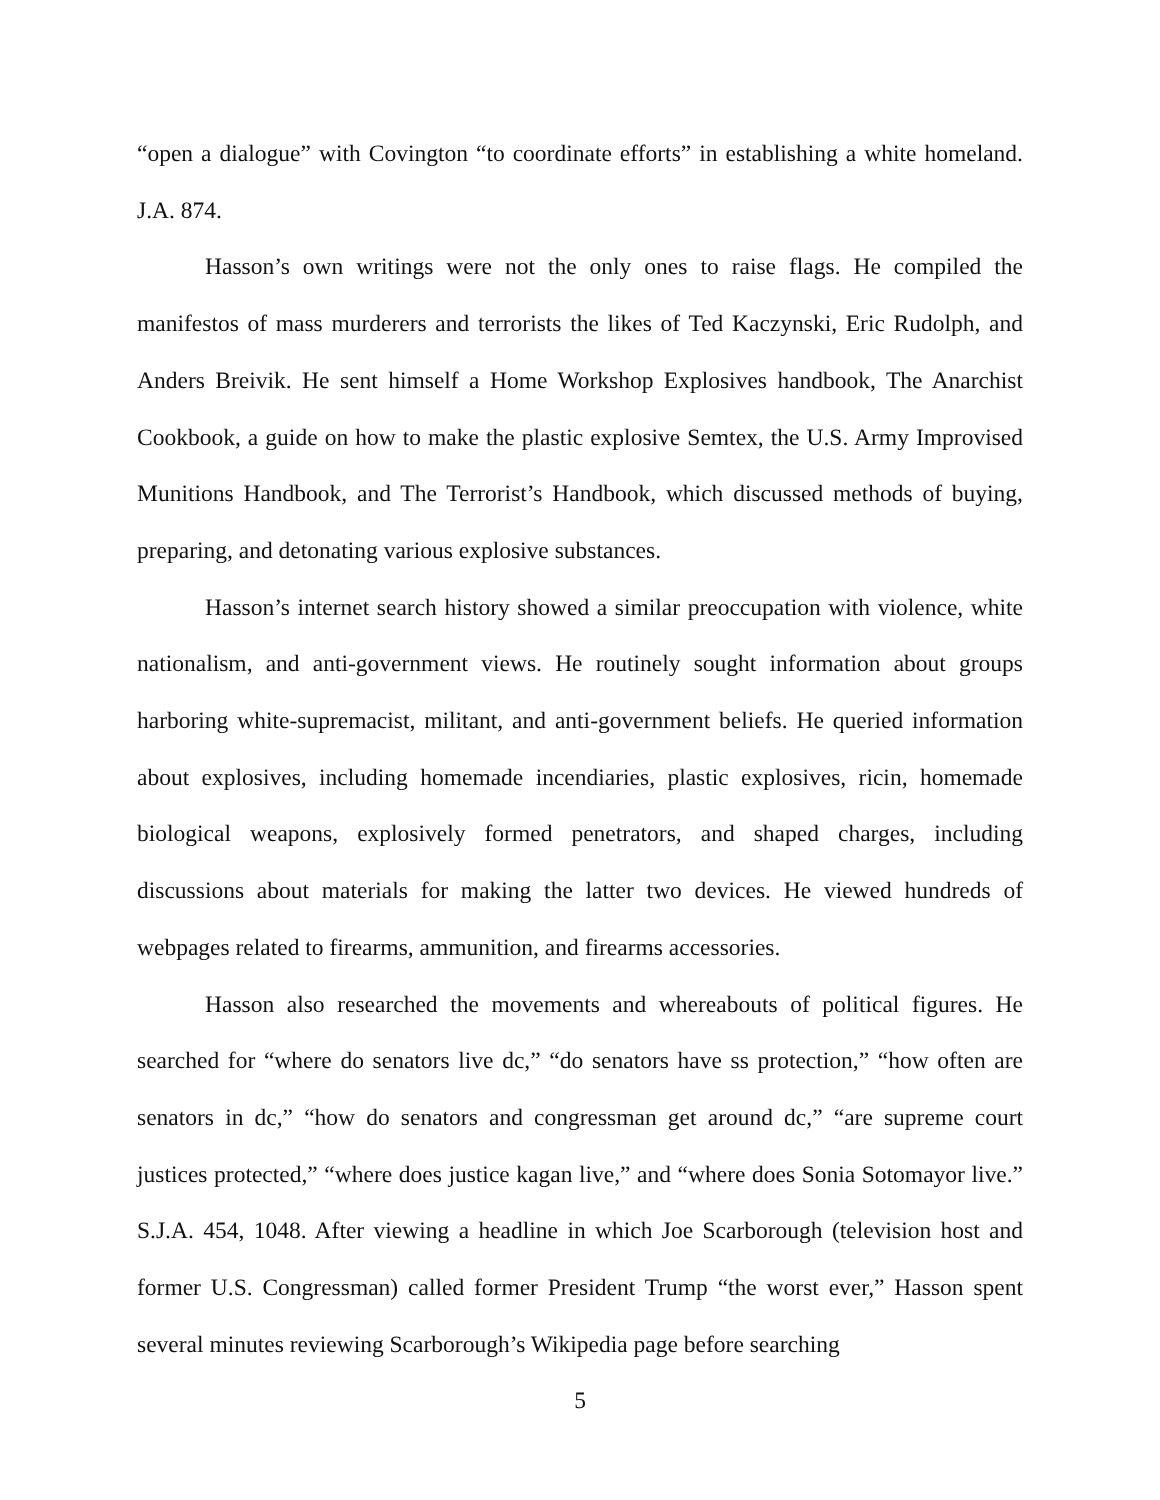“open a dialogue” with Covington “to coordinate efforts” in establishing a white homeland. J.A. 874.
Hasson’s own writings were not the only ones to raise flags. He compiled the manifestos of mass murderers and terrorists the likes of Ted Kaczynski, Eric Rudolph, and Anders Breivik. He sent himself a Home Workshop Explosives handbook, The Anarchist Cookbook, a guide on how to make the plastic explosive Semtex, the U.S. Army Improvised Munitions Handbook, and The Terrorist’s Handbook, which discussed methods of buying, preparing, and detonating various explosive substances.
Hasson’s internet search history showed a similar preoccupation with violence, white nationalism, and anti-government views. He routinely sought information about groups harboring white-supremacist, militant, and anti-government beliefs. He queried information about explosives, including homemade incendiaries, plastic explosives, ricin, homemade biological weapons, explosively formed penetrators, and shaped charges, including discussions about materials for making the latter two devices. He viewed hundreds of webpages related to firearms, ammunition, and firearms accessories.
Hasson also researched the movements and whereabouts of political figures. He searched for “where do senators live dc,” “do senators have ss protection,” “how often are senators in dc,” “how do senators and congressman get around dc,” “are supreme court justices protected,” “where does justice kagan live,” and “where does Sonia Sotomayor live.” S.J.A. 454, 1048. After viewing a headline in which Joe Scarborough (television host and former U.S. Congressman) called former President Trump “the worst ever,” Hasson spent several minutes reviewing Scarborough’s Wikipedia page before searching
5